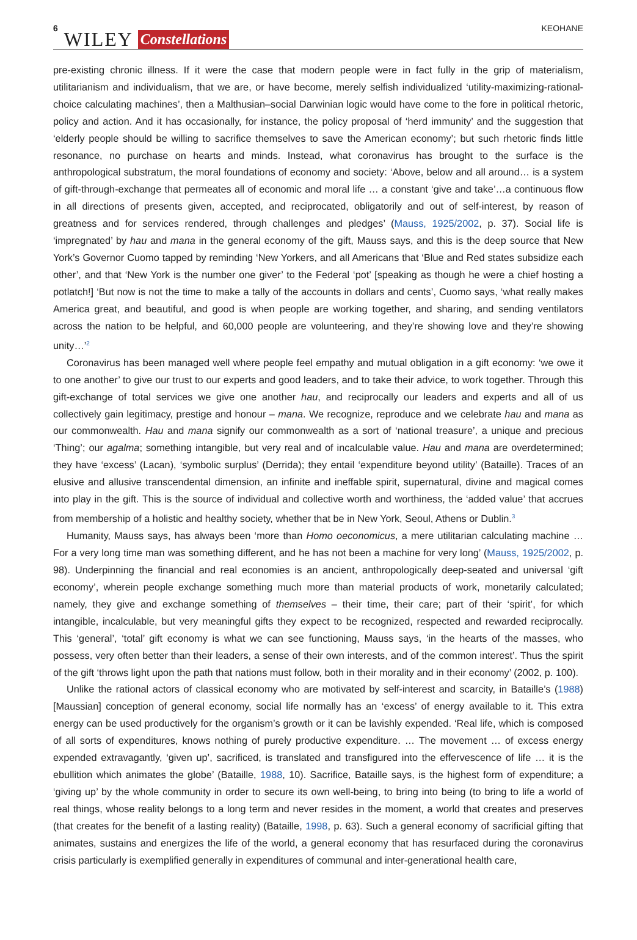6 WILEY Constellations KEOHANE
pre-existing chronic illness. If it were the case that modern people were in fact fully in the grip of materialism, utilitarianism and individualism, that we are, or have become, merely selfish individualized ‘utility-maximizing-rational-choice calculating machines’, then a Malthusian–social Darwinian logic would have come to the fore in political rhetoric, policy and action. And it has occasionally, for instance, the policy proposal of ‘herd immunity’ and the suggestion that ‘elderly people should be willing to sacrifice themselves to save the American economy’; but such rhetoric finds little resonance, no purchase on hearts and minds. Instead, what coronavirus has brought to the surface is the anthropological substratum, the moral foundations of economy and society: ‘Above, below and all around… is a system of gift-through-exchange that permeates all of economic and moral life … a constant ‘give and take’…a continuous flow in all directions of presents given, accepted, and reciprocated, obligatorily and out of self-interest, by reason of greatness and for services rendered, through challenges and pledges’ (Mauss, 1925/2002, p. 37). Social life is ‘impregnated’ by hau and mana in the general economy of the gift, Mauss says, and this is the deep source that New York’s Governor Cuomo tapped by reminding ‘New Yorkers, and all Americans that ‘Blue and Red states subsidize each other’, and that ‘New York is the number one giver’ to the Federal ‘pot’ [speaking as though he were a chief hosting a potlatch!] ‘But now is not the time to make a tally of the accounts in dollars and cents’, Cuomo says, ‘what really makes America great, and beautiful, and good is when people are working together, and sharing, and sending ventilators across the nation to be helpful, and 60,000 people are volunteering, and they’re showing love and they’re showing unity…’<sup>2</sup>
Coronavirus has been managed well where people feel empathy and mutual obligation in a gift economy: ‘we owe it to one another’ to give our trust to our experts and good leaders, and to take their advice, to work together. Through this gift-exchange of total services we give one another hau, and reciprocally our leaders and experts and all of us collectively gain legitimacy, prestige and honour – mana. We recognize, reproduce and we celebrate hau and mana as our commonwealth. Hau and mana signify our commonwealth as a sort of ‘national treasure’, a unique and precious ‘Thing’; our agalma; something intangible, but very real and of incalculable value. Hau and mana are overdetermined; they have ‘excess’ (Lacan), ‘symbolic surplus’ (Derrida); they entail ‘expenditure beyond utility’ (Bataille). Traces of an elusive and allusive transcendental dimension, an infinite and ineffable spirit, supernatural, divine and magical comes into play in the gift. This is the source of individual and collective worth and worthiness, the ‘added value’ that accrues from membership of a holistic and healthy society, whether that be in New York, Seoul, Athens or Dublin.<sup>3</sup>
Humanity, Mauss says, has always been ‘more than Homo oeconomicus, a mere utilitarian calculating machine … For a very long time man was something different, and he has not been a machine for very long’ (Mauss, 1925/2002, p. 98). Underpinning the financial and real economies is an ancient, anthropologically deep-seated and universal ‘gift economy’, wherein people exchange something much more than material products of work, monetarily calculated; namely, they give and exchange something of themselves – their time, their care; part of their ‘spirit’, for which intangible, incalculable, but very meaningful gifts they expect to be recognized, respected and rewarded reciprocally. This ‘general’, ‘total’ gift economy is what we can see functioning, Mauss says, ‘in the hearts of the masses, who possess, very often better than their leaders, a sense of their own interests, and of the common interest’. Thus the spirit of the gift ‘throws light upon the path that nations must follow, both in their morality and in their economy’ (2002, p. 100).
Unlike the rational actors of classical economy who are motivated by self-interest and scarcity, in Bataille’s (1988) [Maussian] conception of general economy, social life normally has an ‘excess’ of energy available to it. This extra energy can be used productively for the organism’s growth or it can be lavishly expended. ‘Real life, which is composed of all sorts of expenditures, knows nothing of purely productive expenditure. … The movement … of excess energy expended extravagantly, ‘given up’, sacrificed, is translated and transfigured into the effervescence of life … it is the ebullition which animates the globe’ (Bataille, 1988, 10). Sacrifice, Bataille says, is the highest form of expenditure; a ‘giving up’ by the whole community in order to secure its own well-being, to bring into being (to bring to life a world of real things, whose reality belongs to a long term and never resides in the moment, a world that creates and preserves (that creates for the benefit of a lasting reality) (Bataille, 1998, p. 63). Such a general economy of sacrificial gifting that animates, sustains and energizes the life of the world, a general economy that has resurfaced during the coronavirus crisis particularly is exemplified generally in expenditures of communal and inter-generational health care,